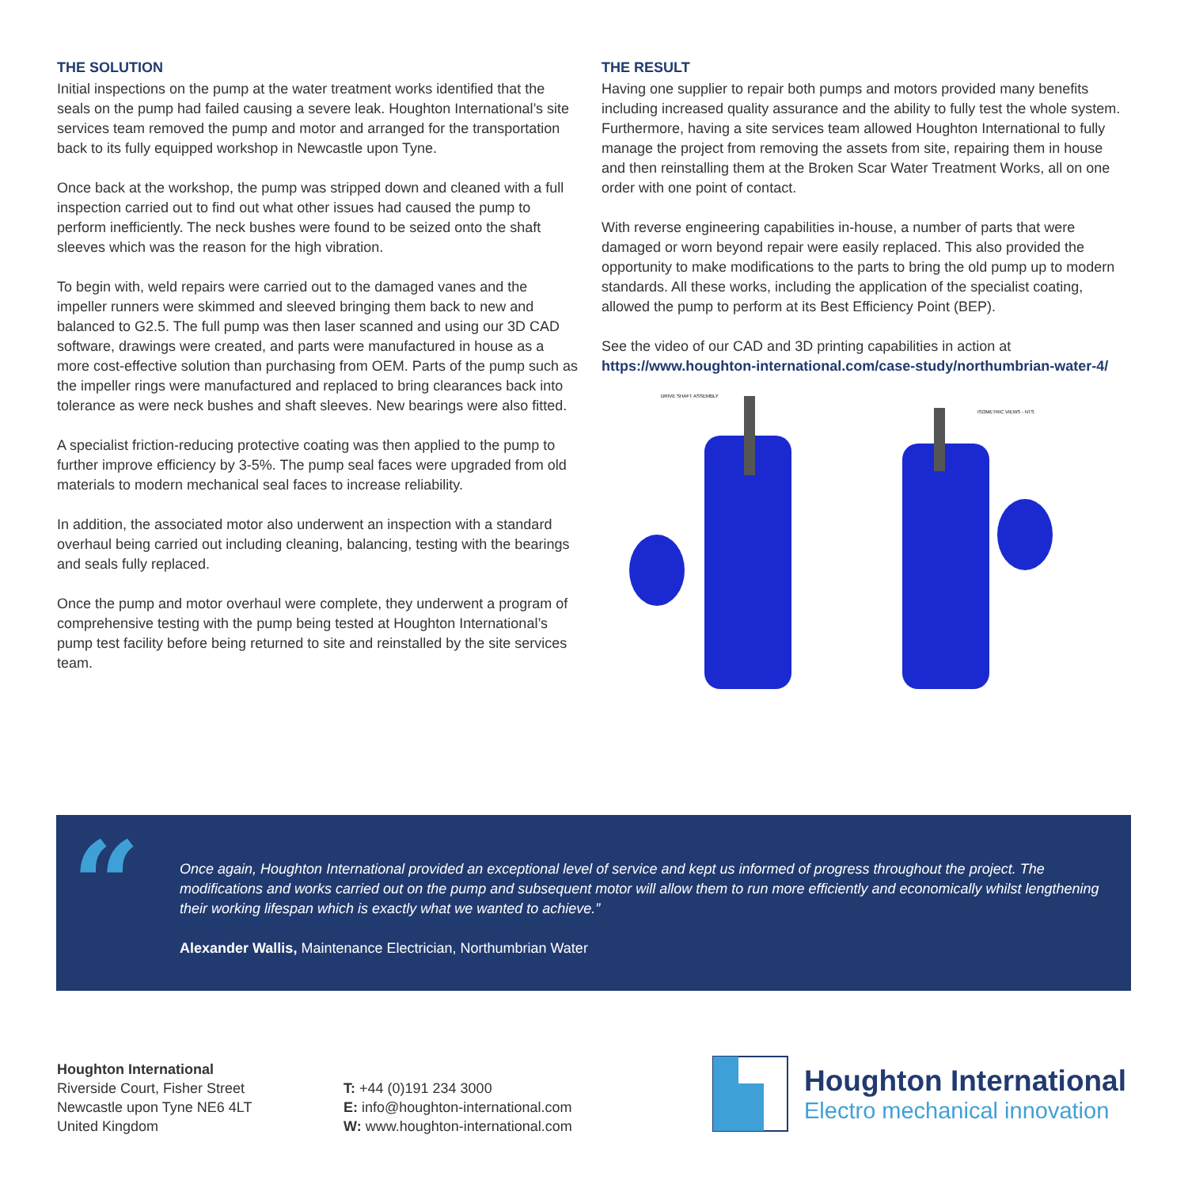THE SOLUTION
Initial inspections on the pump at the water treatment works identified that the seals on the pump had failed causing a severe leak. Houghton International’s site services team removed the pump and motor and arranged for the transportation back to its fully equipped workshop in Newcastle upon Tyne.
Once back at the workshop, the pump was stripped down and cleaned with a full inspection carried out to find out what other issues had caused the pump to perform inefficiently. The neck bushes were found to be seized onto the shaft sleeves which was the reason for the high vibration.
To begin with, weld repairs were carried out to the damaged vanes and the impeller runners were skimmed and sleeved bringing them back to new and balanced to G2.5. The full pump was then laser scanned and using our 3D CAD software, drawings were created, and parts were manufactured in house as a more cost-effective solution than purchasing from OEM. Parts of the pump such as the impeller rings were manufactured and replaced to bring clearances back into tolerance as were neck bushes and shaft sleeves. New bearings were also fitted.
A specialist friction-reducing protective coating was then applied to the pump to further improve efficiency by 3-5%. The pump seal faces were upgraded from old materials to modern mechanical seal faces to increase reliability.
In addition, the associated motor also underwent an inspection with a standard overhaul being carried out including cleaning, balancing, testing with the bearings and seals fully replaced.
Once the pump and motor overhaul were complete, they underwent a program of comprehensive testing with the pump being tested at Houghton International’s pump test facility before being returned to site and reinstalled by the site services team.
THE RESULT
Having one supplier to repair both pumps and motors provided many benefits including increased quality assurance and the ability to fully test the whole system. Furthermore, having a site services team allowed Houghton International to fully manage the project from removing the assets from site, repairing them in house and then reinstalling them at the Broken Scar Water Treatment Works, all on one order with one point of contact.
With reverse engineering capabilities in-house, a number of parts that were damaged or worn beyond repair were easily replaced. This also provided the opportunity to make modifications to the parts to bring the old pump up to modern standards. All these works, including the application of the specialist coating, allowed the pump to perform at its Best Efficiency Point (BEP).
See the video of our CAD and 3D printing capabilities in action at https://www.houghton-international.com/case-study/northumbrian-water-4/
DRIVE SHAFT ASSEMBLY
ISOMETRIC VIEWS - NTS
“
Once again, Houghton International provided an exceptional level of service and kept us informed of progress throughout the project. The modifications and works carried out on the pump and subsequent motor will allow them to run more efficiently and economically whilst lengthening their working lifespan which is exactly what we wanted to achieve.”
Alexander Wallis, Maintenance Electrician, Northumbrian Water
Houghton International
Riverside Court, Fisher Street
Newcastle upon Tyne NE6 4LT
United Kingdom
T: +44 (0)191 234 3000
E: info@houghton-international.com
W: www.houghton-international.com
Houghton International
Electro mechanical innovation